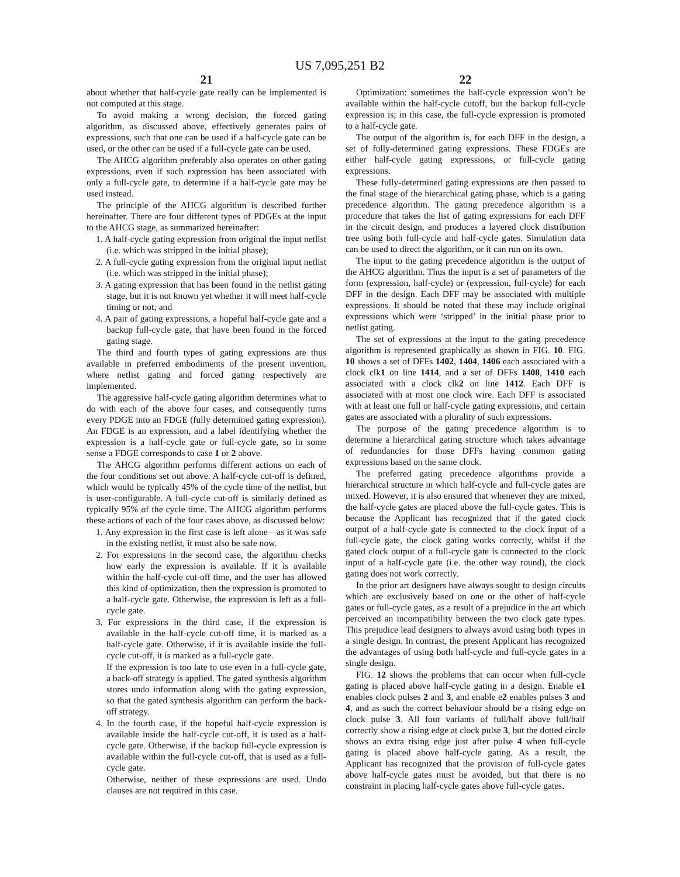US 7,095,251 B2
21
about whether that half-cycle gate really can be implemented is not computed at this stage.
To avoid making a wrong decision, the forced gating algorithm, as discussed above, effectively generates pairs of expressions, such that one can be used if a half-cycle gate can be used, or the other can be used if a full-cycle gate can be used.
The AHCG algorithm preferably also operates on other gating expressions, even if such expression has been associated with only a full-cycle gate, to determine if a half-cycle gate may be used instead.
The principle of the AHCG algorithm is described further hereinafter. There are four different types of PDGEs at the input to the AHCG stage, as summarized hereinafter:
1. A half-cycle gating expression from original the input netlist (i.e. which was stripped in the initial phase);
2. A full-cycle gating expression from the original input netlist (i.e. which was stripped in the initial phase);
3. A gating expression that has been found in the netlist gating stage, but it is not known yet whether it will meet half-cycle timing or not; and
4. A pair of gating expressions, a hopeful half-cycle gate and a backup full-cycle gate, that have been found in the forced gating stage.
The third and fourth types of gating expressions are thus available in preferred embodiments of the present invention, where netlist gating and forced gating respectively are implemented.
The aggressive half-cycle gating algorithm determines what to do with each of the above four cases, and consequently turns every PDGE into an FDGE (fully determined gating expression). An FDGE is an expression, and a label identifying whether the expression is a half-cycle gate or full-cycle gate, so in some sense a FDGE corresponds to case 1 or 2 above.
The AHCG algorithm performs different actions on each of the four conditions set out above. A half-cycle cut-off is defined, which would be typically 45% of the cycle time of the netlist, but is user-configurable. A full-cycle cut-off is similarly defined as typically 95% of the cycle time. The AHCG algorithm performs these actions of each of the four cases above, as discussed below:
1. Any expression in the first case is left alone—as it was safe in the existing netlist, it must also be safe now.
2. For expressions in the second case, the algorithm checks how early the expression is available. If it is available within the half-cycle cut-off time, and the user has allowed this kind of optimization, then the expression is promoted to a half-cycle gate. Otherwise, the expression is left as a full-cycle gate.
3. For expressions in the third case, if the expression is available in the half-cycle cut-off time, it is marked as a half-cycle gate. Otherwise, if it is available inside the full-cycle cut-off, it is marked as a full-cycle gate.
If the expression is too late to use even in a full-cycle gate, a back-off strategy is applied. The gated synthesis algorithm stores undo information along with the gating expression, so that the gated synthesis algorithm can perform the back-off strategy.
4. In the fourth case, if the hopeful half-cycle expression is available inside the half-cycle cut-off, it is used as a half-cycle gate. Otherwise, if the backup full-cycle expression is available within the full-cycle cut-off, that is used as a full-cycle gate.
Otherwise, neither of these expressions are used. Undo clauses are not required in this case.
22
Optimization: sometimes the half-cycle expression won’t be available within the half-cycle cutoff, but the backup full-cycle expression is; in this case, the full-cycle expression is promoted to a half-cycle gate.
The output of the algorithm is, for each DFF in the design, a set of fully-determined gating expressions. These FDGEs are either half-cycle gating expressions, or full-cycle gating expressions.
These fully-determined gating expressions are then passed to the final stage of the hierarchical gating phase, which is a gating precedence algorithm. The gating precedence algorithm is a procedure that takes the list of gating expressions for each DFF in the circuit design, and produces a layered clock distribution tree using both full-cycle and half-cycle gates. Simulation data can be used to direct the algorithm, or it can run on its own.
The input to the gating precedence algorithm is the output of the AHCG algorithm. Thus the input is a set of parameters of the form (expression, half-cycle) or (expression, full-cycle) for each DFF in the design. Each DFF may be associated with multiple expressions. It should be noted that these may include original expressions which were ‘stripped’ in the initial phase prior to netlist gating.
The set of expressions at the input to the gating precedence algorithm is represented graphically as shown in FIG. 10. FIG. 10 shows a set of DFFs 1402, 1404, 1406 each associated with a clock clk1 on line 1414, and a set of DFFs 1408, 1410 each associated with a clock clk2 on line 1412. Each DFF is associated with at most one clock wire. Each DFF is associated with at least one full or half-cycle gating expressions, and certain gates are associated with a plurality of such expressions.
The purpose of the gating precedence algorithm is to determine a hierarchical gating structure which takes advantage of redundancies for those DFFs having common gating expressions based on the same clock.
The preferred gating precedence algorithms provide a hierarchical structure in which half-cycle and full-cycle gates are mixed. However, it is also ensured that whenever they are mixed, the half-cycle gates are placed above the full-cycle gates. This is because the Applicant has recognized that if the gated clock output of a half-cycle gate is connected to the clock input of a full-cycle gate, the clock gating works correctly, whilst if the gated clock output of a full-cycle gate is connected to the clock input of a half-cycle gate (i.e. the other way round), the clock gating does not work correctly.
In the prior art designers have always sought to design circuits which are exclusively based on one or the other of half-cycle gates or full-cycle gates, as a result of a prejudice in the art which perceived an incompatibility between the two clock gate types. This prejudice lead designers to always avoid using both types in a single design. In contrast, the present Applicant has recognized the advantages of using both half-cycle and full-cycle gates in a single design.
FIG. 12 shows the problems that can occur when full-cycle gating is placed above half-cycle gating in a design. Enable e1 enables clock pulses 2 and 3, and enable e2 enables pulses 3 and 4, and as such the correct behaviour should be a rising edge on clock pulse 3. All four variants of full/half above full/half correctly show a rising edge at clock pulse 3, but the dotted circle shows an extra rising edge just after pulse 4 when full-cycle gating is placed above half-cycle gating. As a result, the Applicant has recognized that the provision of full-cycle gates above half-cycle gates must be avoided, but that there is no constraint in placing half-cycle gates above full-cycle gates.